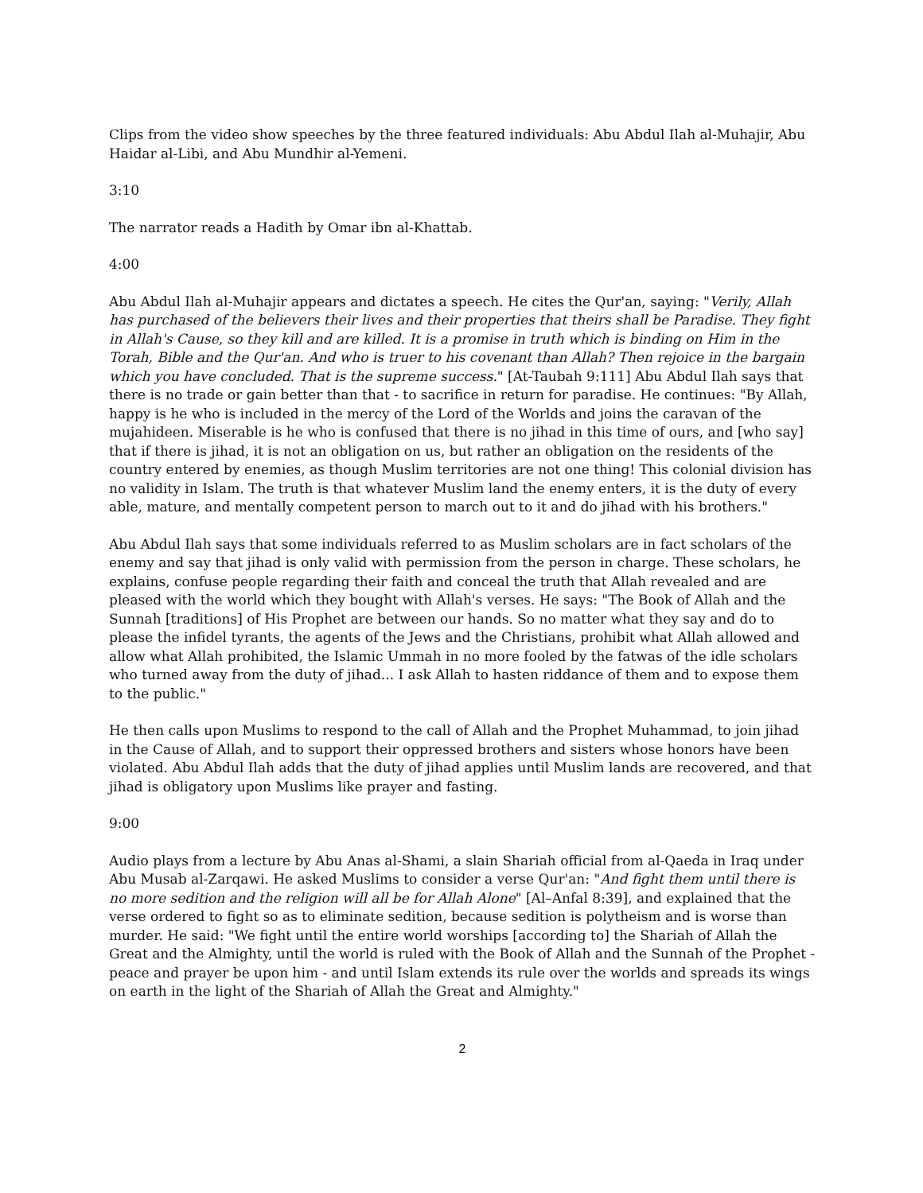Clips from the video show speeches by the three featured individuals: Abu Abdul Ilah al-Muhajir, Abu Haidar al-Libi, and Abu Mundhir al-Yemeni.
3:10
The narrator reads a Hadith by Omar ibn al-Khattab.
4:00
Abu Abdul Ilah al-Muhajir appears and dictates a speech. He cites the Qur'an, saying: "Verily, Allah has purchased of the believers their lives and their properties that theirs shall be Paradise. They fight in Allah's Cause, so they kill and are killed. It is a promise in truth which is binding on Him in the Torah, Bible and the Qur'an. And who is truer to his covenant than Allah? Then rejoice in the bargain which you have concluded. That is the supreme success." [At-Taubah 9:111] Abu Abdul Ilah says that there is no trade or gain better than that - to sacrifice in return for paradise. He continues: "By Allah, happy is he who is included in the mercy of the Lord of the Worlds and joins the caravan of the mujahideen. Miserable is he who is confused that there is no jihad in this time of ours, and [who say] that if there is jihad, it is not an obligation on us, but rather an obligation on the residents of the country entered by enemies, as though Muslim territories are not one thing! This colonial division has no validity in Islam. The truth is that whatever Muslim land the enemy enters, it is the duty of every able, mature, and mentally competent person to march out to it and do jihad with his brothers."
Abu Abdul Ilah says that some individuals referred to as Muslim scholars are in fact scholars of the enemy and say that jihad is only valid with permission from the person in charge. These scholars, he explains, confuse people regarding their faith and conceal the truth that Allah revealed and are pleased with the world which they bought with Allah's verses. He says: "The Book of Allah and the Sunnah [traditions] of His Prophet are between our hands. So no matter what they say and do to please the infidel tyrants, the agents of the Jews and the Christians, prohibit what Allah allowed and allow what Allah prohibited, the Islamic Ummah in no more fooled by the fatwas of the idle scholars who turned away from the duty of jihad... I ask Allah to hasten riddance of them and to expose them to the public."
He then calls upon Muslims to respond to the call of Allah and the Prophet Muhammad, to join jihad in the Cause of Allah, and to support their oppressed brothers and sisters whose honors have been violated. Abu Abdul Ilah adds that the duty of jihad applies until Muslim lands are recovered, and that jihad is obligatory upon Muslims like prayer and fasting.
9:00
Audio plays from a lecture by Abu Anas al-Shami, a slain Shariah official from al-Qaeda in Iraq under Abu Musab al-Zarqawi. He asked Muslims to consider a verse Qur'an: "And fight them until there is no more sedition and the religion will all be for Allah Alone" [Al–Anfal 8:39], and explained that the verse ordered to fight so as to eliminate sedition, because sedition is polytheism and is worse than murder. He said: "We fight until the entire world worships [according to] the Shariah of Allah the Great and the Almighty, until the world is ruled with the Book of Allah and the Sunnah of the Prophet - peace and prayer be upon him - and until Islam extends its rule over the worlds and spreads its wings on earth in the light of the Shariah of Allah the Great and Almighty."
2